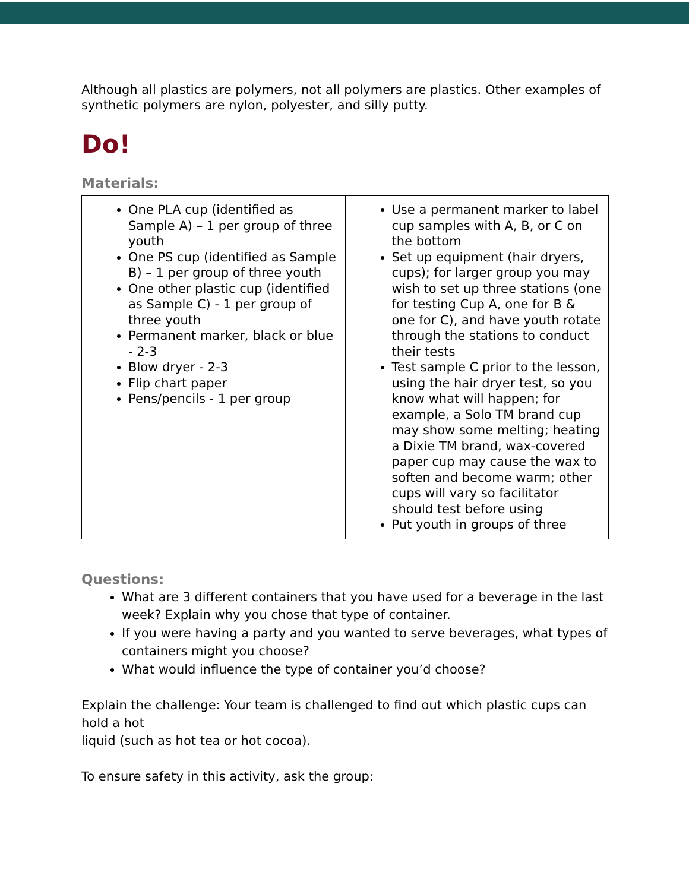Although all plastics are polymers, not all polymers are plastics. Other examples of synthetic polymers are nylon, polyester, and silly putty.
Do!
Materials:
| One PLA cup (identified as Sample A) – 1 per group of three youth One PS cup (identified as Sample B) – 1 per group of three youth One other plastic cup (identified as Sample C) - 1 per group of three youth Permanent marker, black or blue - 2-3 Blow dryer - 2-3 Flip chart paper Pens/pencils - 1 per group | Use a permanent marker to label cup samples with A, B, or C on the bottom Set up equipment (hair dryers, cups); for larger group you may wish to set up three stations (one for testing Cup A, one for B & one for C), and have youth rotate through the stations to conduct their tests Test sample C prior to the lesson, using the hair dryer test, so you know what will happen; for example, a Solo TM brand cup may show some melting; heating a Dixie TM brand, wax-covered paper cup may cause the wax to soften and become warm; other cups will vary so facilitator should test before using Put youth in groups of three |
Questions:
What are 3 different containers that you have used for a beverage in the last week? Explain why you chose that type of container.
If you were having a party and you wanted to serve beverages, what types of containers might you choose?
What would influence the type of container you’d choose?
Explain the challenge: Your team is challenged to find out which plastic cups can hold a hot
liquid (such as hot tea or hot cocoa).
To ensure safety in this activity, ask the group: